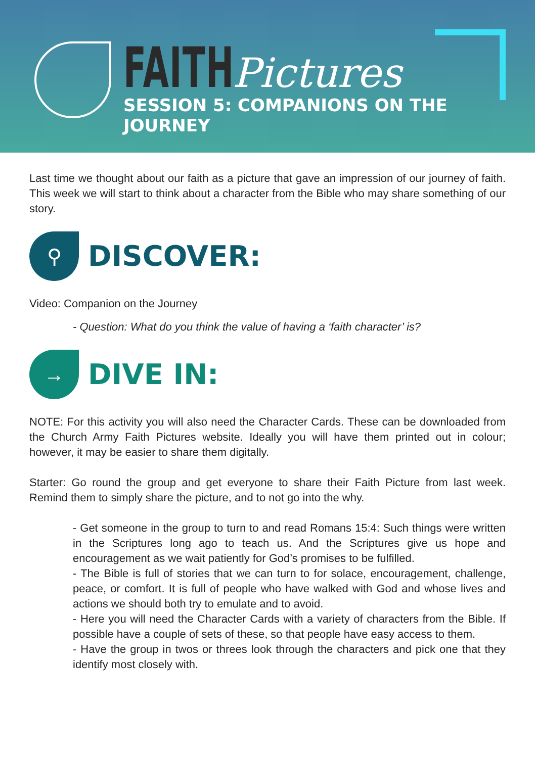FAITH Pictures
SESSION 5: COMPANIONS ON THE JOURNEY
Last time we thought about our faith as a picture that gave an impression of our journey of faith. This week we will start to think about a character from the Bible who may share something of our story.
⚲
DISCOVER:
Video: Companion on the Journey
- Question: What do you think the value of having a ‘faith character’ is?
→
DIVE IN:
NOTE: For this activity you will also need the Character Cards. These can be downloaded from the Church Army Faith Pictures website. Ideally you will have them printed out in colour; however, it may be easier to share them digitally.
Starter: Go round the group and get everyone to share their Faith Picture from last week. Remind them to simply share the picture, and to not go into the why.
- Get someone in the group to turn to and read Romans 15:4: Such things were written in the Scriptures long ago to teach us. And the Scriptures give us hope and encouragement as we wait patiently for God’s promises to be fulfilled.
- The Bible is full of stories that we can turn to for solace, encouragement, challenge, peace, or comfort. It is full of people who have walked with God and whose lives and actions we should both try to emulate and to avoid.
- Here you will need the Character Cards with a variety of characters from the Bible. If possible have a couple of sets of these, so that people have easy access to them.
- Have the group in twos or threes look through the characters and pick one that they identify most closely with.